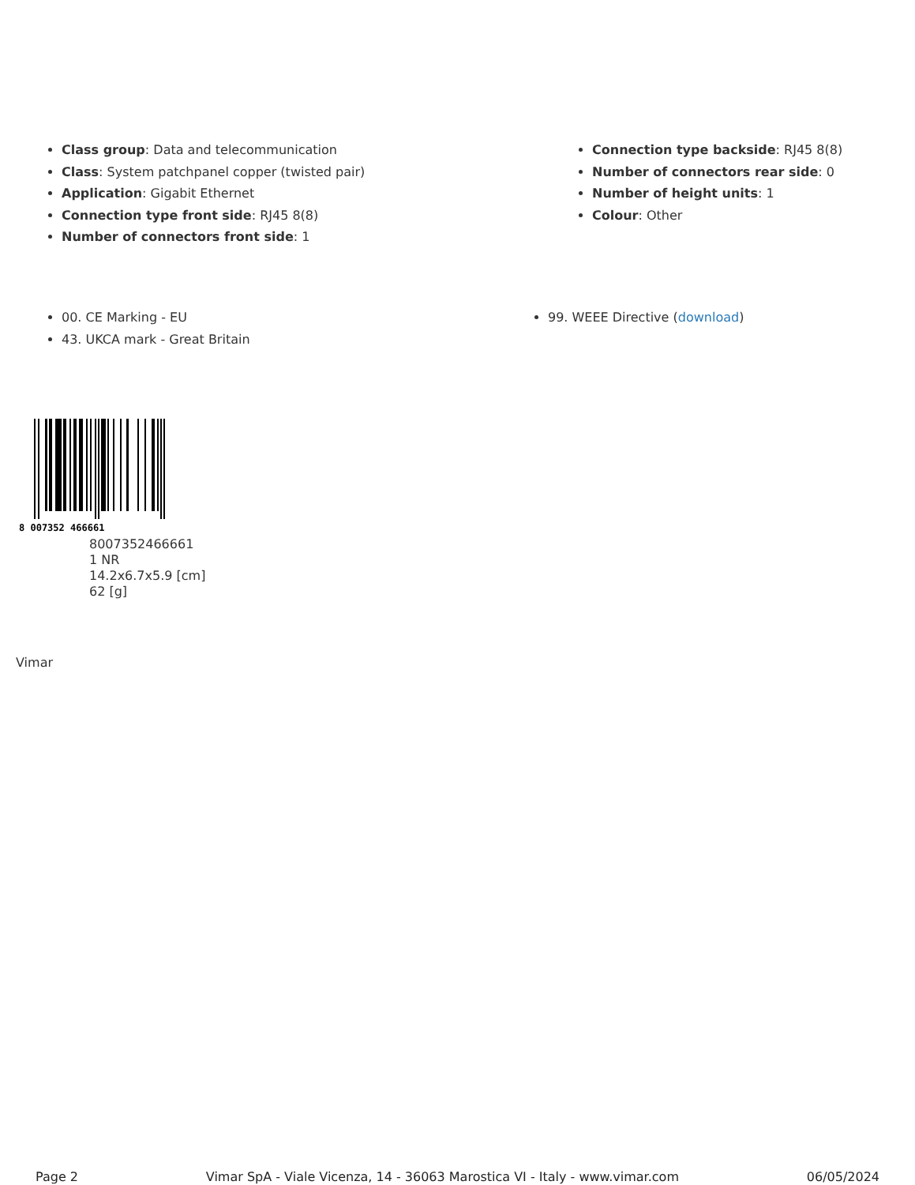Class group: Data and telecommunication
Class: System patchpanel copper (twisted pair)
Application: Gigabit Ethernet
Connection type front side: RJ45 8(8)
Number of connectors front side: 1
Connection type backside: RJ45 8(8)
Number of connectors rear side: 0
Number of height units: 1
Colour: Other
00. CE Marking - EU
43. UKCA mark - Great Britain
99. WEEE Directive (download)
8 007352 466661
8007352466661
1 NR
14.2x6.7x5.9 [cm]
62 [g]
Vimar
Page 2 Vimar SpA - Viale Vicenza, 14 - 36063 Marostica VI - Italy - www.vimar.com 06/05/2024